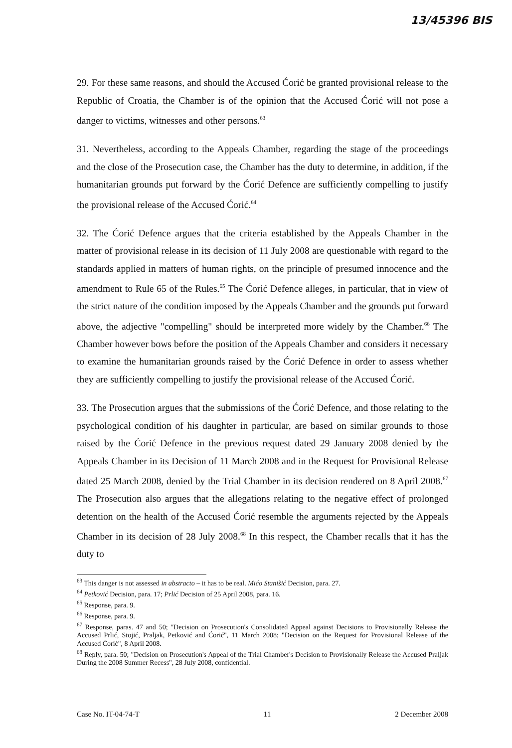13/45396 BIS
29. For these same reasons, and should the Accused Ćorić be granted provisional release to the Republic of Croatia, the Chamber is of the opinion that the Accused Ćorić will not pose a danger to victims, witnesses and other persons.<sup>63</sup>
31. Nevertheless, according to the Appeals Chamber, regarding the stage of the proceedings and the close of the Prosecution case, the Chamber has the duty to determine, in addition, if the humanitarian grounds put forward by the Ćorić Defence are sufficiently compelling to justify the provisional release of the Accused Ćorić.<sup>64</sup>
32. The Ćorić Defence argues that the criteria established by the Appeals Chamber in the matter of provisional release in its decision of 11 July 2008 are questionable with regard to the standards applied in matters of human rights, on the principle of presumed innocence and the amendment to Rule 65 of the Rules.<sup>65</sup> The Ćorić Defence alleges, in particular, that in view of the strict nature of the condition imposed by the Appeals Chamber and the grounds put forward above, the adjective "compelling" should be interpreted more widely by the Chamber.<sup>66</sup> The Chamber however bows before the position of the Appeals Chamber and considers it necessary to examine the humanitarian grounds raised by the Ćorić Defence in order to assess whether they are sufficiently compelling to justify the provisional release of the Accused Ćorić.
33. The Prosecution argues that the submissions of the Ćorić Defence, and those relating to the psychological condition of his daughter in particular, are based on similar grounds to those raised by the Ćorić Defence in the previous request dated 29 January 2008 denied by the Appeals Chamber in its Decision of 11 March 2008 and in the Request for Provisional Release dated 25 March 2008, denied by the Trial Chamber in its decision rendered on 8 April 2008.<sup>67</sup> The Prosecution also argues that the allegations relating to the negative effect of prolonged detention on the health of the Accused Ćorić resemble the arguments rejected by the Appeals Chamber in its decision of 28 July 2008.<sup>68</sup> In this respect, the Chamber recalls that it has the duty to
<sup>63</sup> This danger is not assessed in abstracto – it has to be real. Mićo Stanišić Decision, para. 27.
<sup>64</sup> Petković Decision, para. 17; Prlić Decision of 25 April 2008, para. 16.
<sup>65</sup> Response, para. 9.
<sup>66</sup> Response, para. 9.
<sup>67</sup> Response, paras. 47 and 50; "Decision on Prosecution's Consolidated Appeal against Decisions to Provisionally Release the Accused Prlić, Stojić, Praljak, Petković and Ćorić", 11 March 2008; "Decision on the Request for Provisional Release of the Accused Ćorić", 8 April 2008.
<sup>68</sup> Reply, para. 50; "Decision on Prosecution's Appeal of the Trial Chamber's Decision to Provisionally Release the Accused Praljak During the 2008 Summer Recess", 28 July 2008, confidential.
Case No. IT-04-74-T 11 2 December 2008